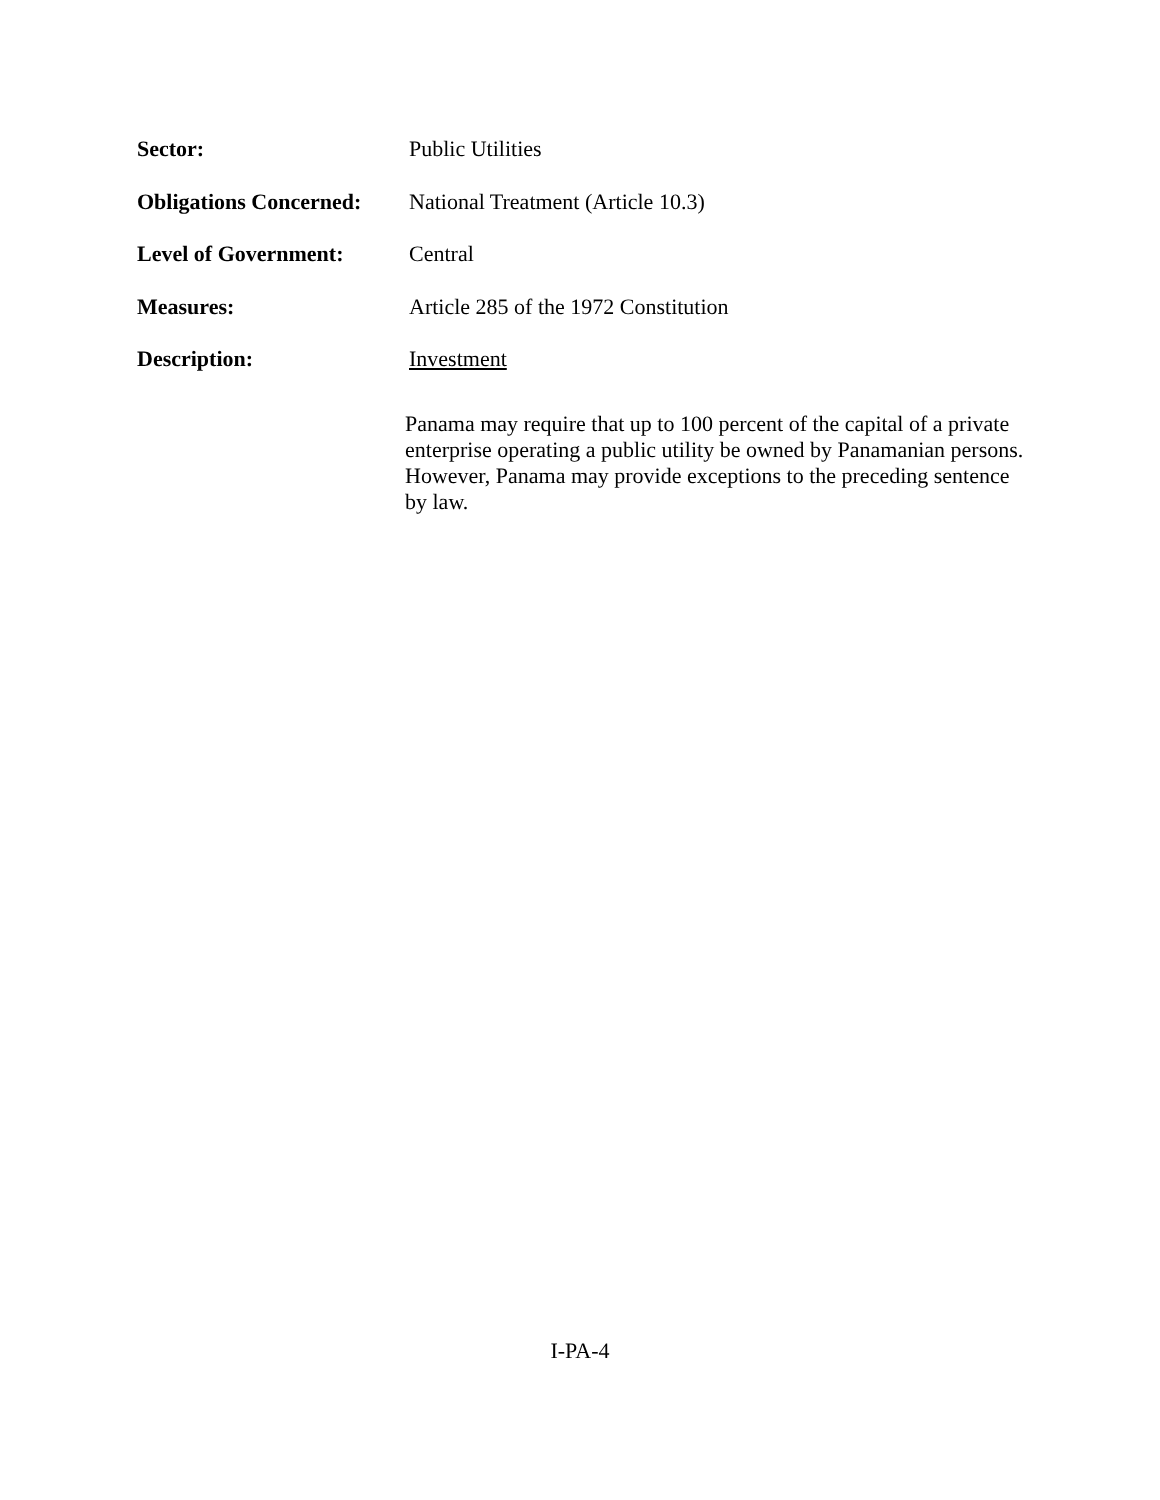Sector: Public Utilities
Obligations Concerned:
National Treatment (Article 10.3)
Level of Government: Central
Measures: Article 285 of the 1972 Constitution
Description: Investment
Panama may require that up to 100 percent of the capital of a private enterprise operating a public utility be owned by Panamanian persons. However, Panama may provide exceptions to the preceding sentence by law.
I-PA-4